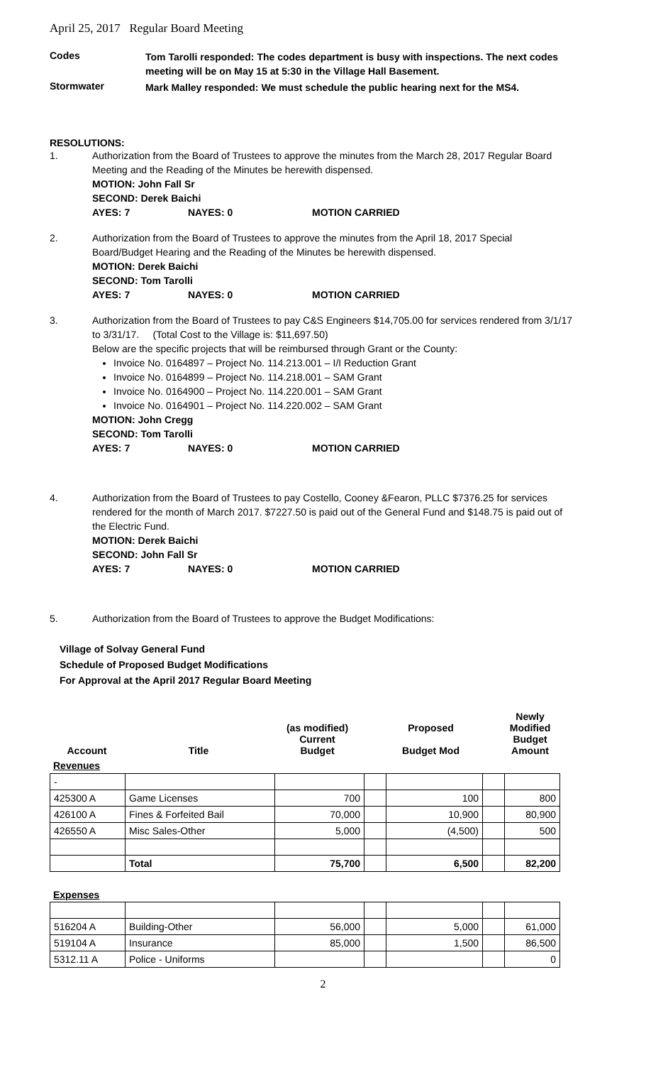April 25, 2017 Regular Board Meeting
Codes
Tom Tarolli responded: The codes department is busy with inspections. The next codes meeting will be on May 15 at 5:30 in the Village Hall Basement.
Stormwater
Mark Malley responded: We must schedule the public hearing next for the MS4.
RESOLUTIONS:
1. Authorization from the Board of Trustees to approve the minutes from the March 28, 2017 Regular Board Meeting and the Reading of the Minutes be herewith dispensed.
MOTION: John Fall Sr
SECOND: Derek Baichi
AYES: 7 NAYES: 0 MOTION CARRIED
2. Authorization from the Board of Trustees to approve the minutes from the April 18, 2017 Special Board/Budget Hearing and the Reading of the Minutes be herewith dispensed.
MOTION: Derek Baichi
SECOND: Tom Tarolli
AYES: 7 NAYES: 0 MOTION CARRIED
3. Authorization from the Board of Trustees to pay C&S Engineers $14,705.00 for services rendered from 3/1/17 to 3/31/17. (Total Cost to the Village is: $11,697.50)
Below are the specific projects that will be reimbursed through Grant or the County:
Invoice No. 0164897 – Project No. 114.213.001 – I/I Reduction Grant
Invoice No. 0164899 – Project No. 114.218.001 – SAM Grant
Invoice No. 0164900 – Project No. 114.220.001 – SAM Grant
Invoice No. 0164901 – Project No. 114.220.002 – SAM Grant
MOTION: John Cregg
SECOND: Tom Tarolli
AYES: 7 NAYES: 0 MOTION CARRIED
4. Authorization from the Board of Trustees to pay Costello, Cooney &Fearon, PLLC $7376.25 for services rendered for the month of March 2017. $7227.50 is paid out of the General Fund and $148.75 is paid out of the Electric Fund.
MOTION: Derek Baichi
SECOND: John Fall Sr
AYES: 7 NAYES: 0 MOTION CARRIED
5. Authorization from the Board of Trustees to approve the Budget Modifications:
Village of Solvay General Fund
Schedule of Proposed Budget Modifications
For Approval at the April 2017 Regular Board Meeting
| Account | Title | (as modified) Current Budget | | Proposed Budget Mod | | Newly Modified Budget Amount |
| Revenues | | | | | | |
| - | | | | | | |
| 425300 A | Game Licenses | 700 | | 100 | | 800 |
| 426100 A | Fines & Forfeited Bail | 70,000 | | 10,900 | | 80,900 |
| 426550 A | Misc Sales-Other | 5,000 | | (4,500) | | 500 |
| | Total | 75,700 | | 6,500 | | 82,200 |
Expenses
| 516204 A | Building-Other | 56,000 | | 5,000 | | 61,000 |
| 519104 A | Insurance | 85,000 | | 1,500 | | 86,500 |
| 5312.11 A | Police - Uniforms | | | | | 0 |
2